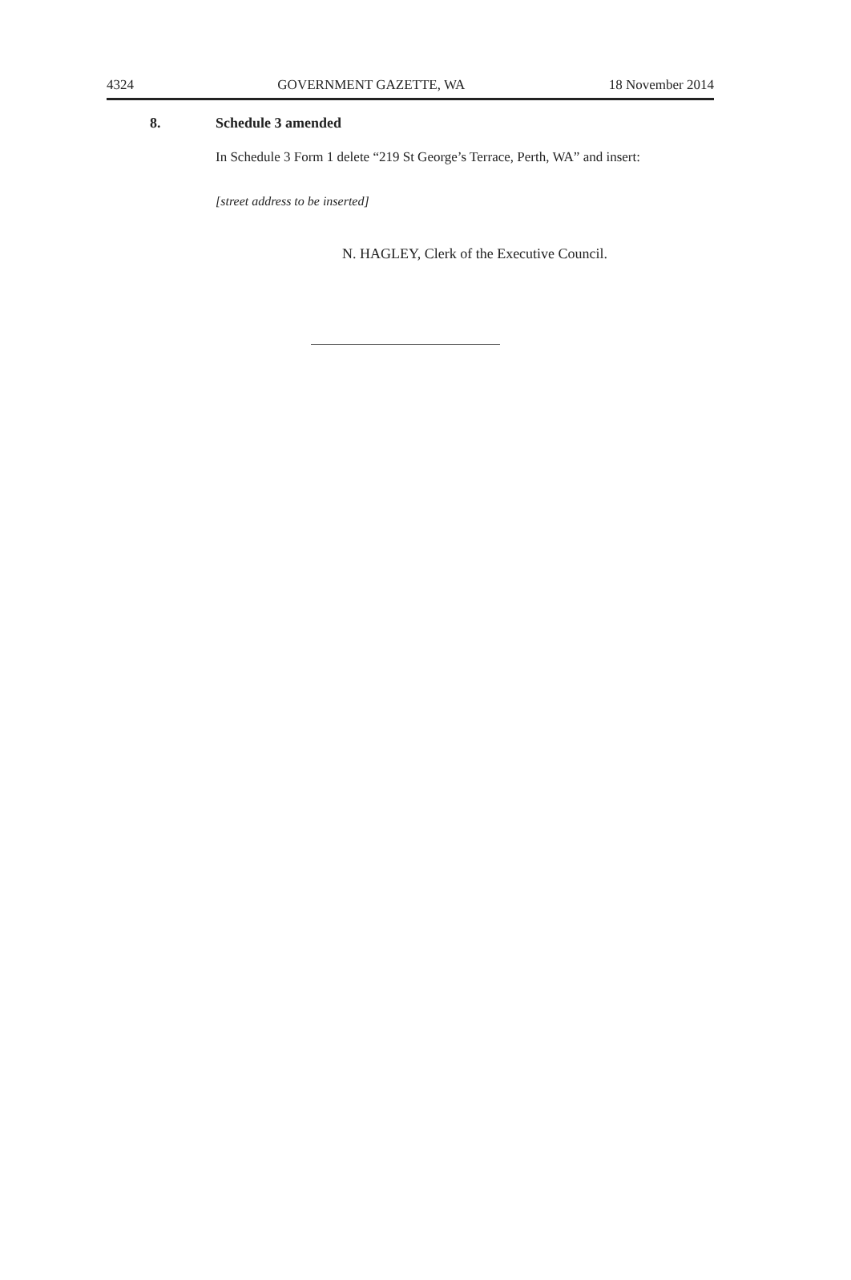4324 GOVERNMENT GAZETTE, WA 18 November 2014
8. Schedule 3 amended
In Schedule 3 Form 1 delete “219 St George’s Terrace, Perth, WA” and insert:
[street address to be inserted]
N. HAGLEY, Clerk of the Executive Council.